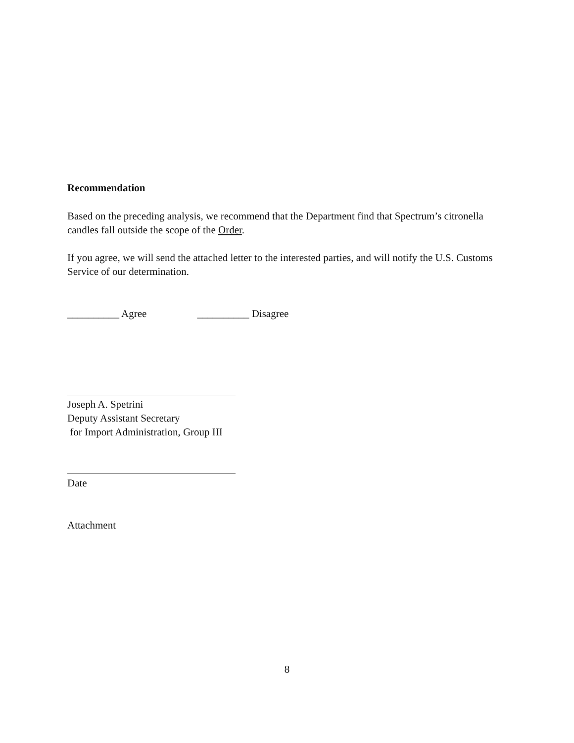Recommendation
Based on the preceding analysis, we recommend that the Department find that Spectrum’s citronella candles fall outside the scope of the Order.
If you agree, we will send the attached letter to the interested parties, and will notify the U.S. Customs Service of our determination.
__________ Agree __________ Disagree
Joseph A. Spetrini
Deputy Assistant Secretary
for Import Administration, Group III
Date
Attachment
8